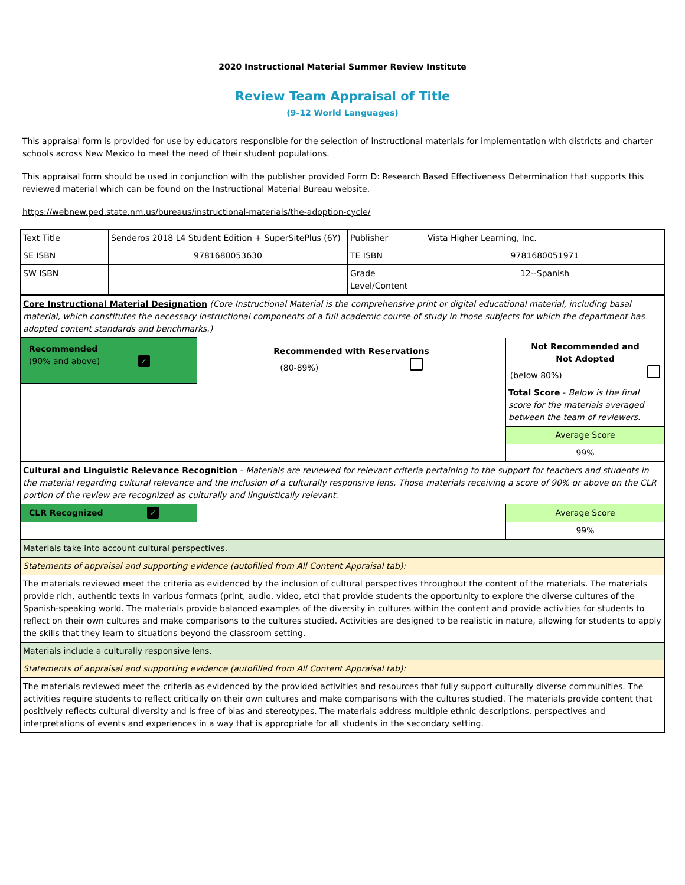2020 Instructional Material Summer Review Institute
Review Team Appraisal of Title
(9-12 World Languages)
This appraisal form is provided for use by educators responsible for the selection of instructional materials for implementation with districts and charter schools across New Mexico to meet the need of their student populations.
This appraisal form should be used in conjunction with the publisher provided Form D: Research Based Effectiveness Determination that supports this reviewed material which can be found on the Instructional Material Bureau website.
https://webnew.ped.state.nm.us/bureaus/instructional-materials/the-adoption-cycle/
| Text Title | Senderos 2018 L4 Student Edition + SuperSitePlus (6Y) | Publisher | Vista Higher Learning, Inc. |
| SE ISBN | 9781680053630 | TE ISBN | 9781680051971 |
| SW ISBN | | Grade Level/Content | 12--Spanish |
| Core Instructional Material Designation (Core Instructional Material is the comprehensive print or digital educational material, including basal material, which constitutes the necessary instructional components of a full academic course of study in those subjects for which the department has adopted content standards and benchmarks.) | | | |
| Recommended (90% and above) ✓ | Recommended with Reservations (80-89%) | Not Recommended and Not Adopted (below 80%) | |
| | | | Total Score - Below is the final score for the materials averaged between the team of reviewers. |
| | | | Average Score |
| | | | 99% |
| Cultural and Linguistic Relevance Recognition - Materials are reviewed for relevant criteria pertaining to the support for teachers and students in the material regarding cultural relevance and the inclusion of a culturally responsive lens. Those materials receiving a score of 90% or above on the CLR portion of the review are recognized as culturally and linguistically relevant. | | | |
| CLR Recognized ✓ | | | Average Score |
| | | | 99% |
| Materials take into account cultural perspectives. | | | |
| Statements of appraisal and supporting evidence (autofilled from All Content Appraisal tab): | | | |
| The materials reviewed meet the criteria as evidenced by the inclusion of cultural perspectives throughout the content of the materials. The materials provide rich, authentic texts in various formats (print, audio, video, etc) that provide students the opportunity to explore the diverse cultures of the Spanish-speaking world. The materials provide balanced examples of the diversity in cultures within the content and provide activities for students to reflect on their own cultures and make comparisons to the cultures studied. Activities are designed to be realistic in nature, allowing for students to apply the skills that they learn to situations beyond the classroom setting. | | | |
| Materials include a culturally responsive lens. | | | |
| Statements of appraisal and supporting evidence (autofilled from All Content Appraisal tab): | | | |
| The materials reviewed meet the criteria as evidenced by the provided activities and resources that fully support culturally diverse communities. The activities require students to reflect critically on their own cultures and make comparisons with the cultures studied. The materials provide content that positively reflects cultural diversity and is free of bias and stereotypes. The materials address multiple ethnic descriptions, perspectives and interpretations of events and experiences in a way that is appropriate for all students in the secondary setting. | | | |